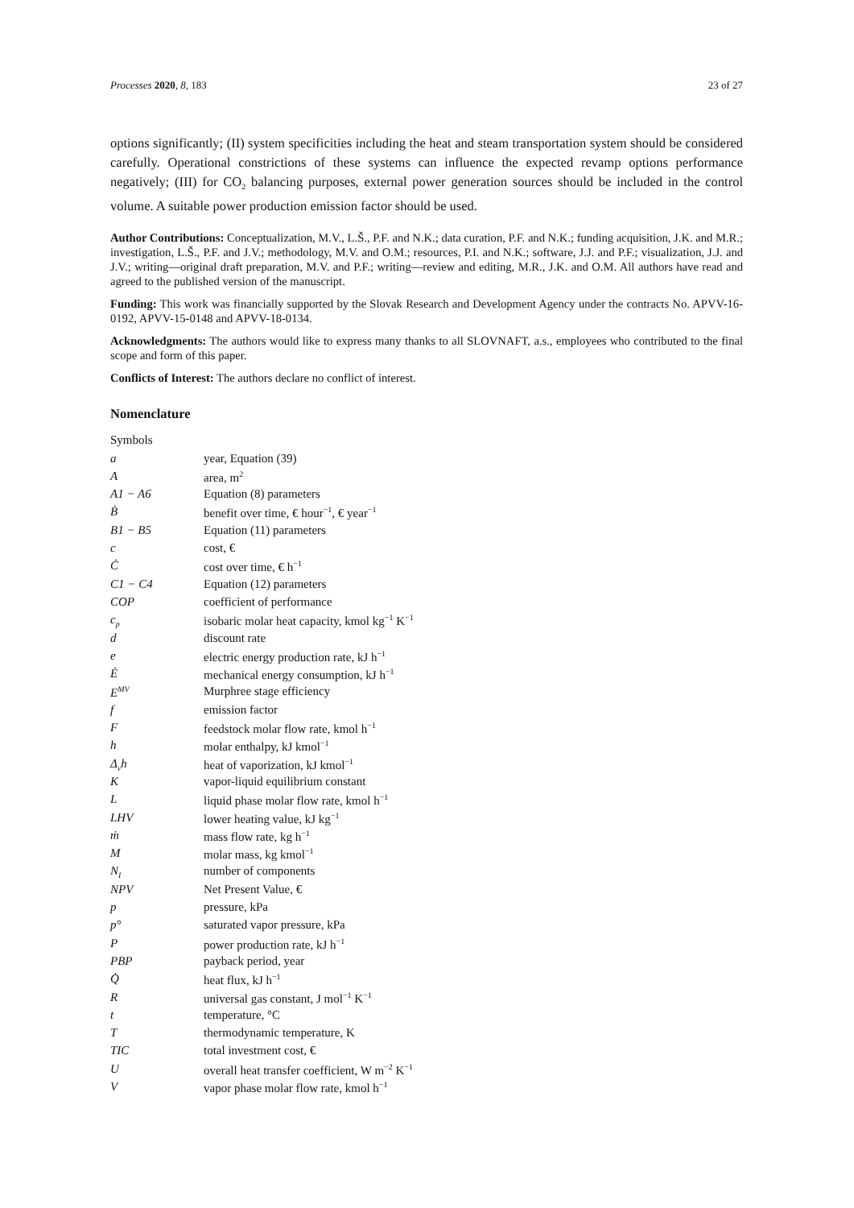Processes 2020, 8, 183 23 of 27
options significantly; (II) system specificities including the heat and steam transportation system should be considered carefully. Operational constrictions of these systems can influence the expected revamp options performance negatively; (III) for CO<sub>2</sub> balancing purposes, external power generation sources should be included in the control volume. A suitable power production emission factor should be used.
Author Contributions: Conceptualization, M.V., L.Š., P.F. and N.K.; data curation, P.F. and N.K.; funding acquisition, J.K. and M.R.; investigation, L.Š., P.F. and J.V.; methodology, M.V. and O.M.; resources, P.I. and N.K.; software, J.J. and P.F.; visualization, J.J. and J.V.; writing—original draft preparation, M.V. and P.F.; writing—review and editing, M.R., J.K. and O.M. All authors have read and agreed to the published version of the manuscript.
Funding: This work was financially supported by the Slovak Research and Development Agency under the contracts No. APVV-16-0192, APVV-15-0148 and APVV-18-0134.
Acknowledgments: The authors would like to express many thanks to all SLOVNAFT, a.s., employees who contributed to the final scope and form of this paper.
Conflicts of Interest: The authors declare no conflict of interest.
Nomenclature
| Symbols | |
| a | year, Equation (39) |
| A | area, m<sup>2</sup> |
| A1 − A6 | Equation (8) parameters |
| Ḃ | benefit over time, € hour<sup>−1</sup>, € year<sup>−1</sup> |
| B1 − B5 | Equation (11) parameters |
| c | cost, € |
| Ċ | cost over time, € h<sup>−1</sup> |
| C1 − C4 | Equation (12) parameters |
| COP | coefficient of performance |
| c<sub>p</sub> | isobaric molar heat capacity, kmol kg<sup>−1</sup> K<sup>−1</sup> |
| d | discount rate |
| e | electric energy production rate, kJ h<sup>−1</sup> |
| Ė | mechanical energy consumption, kJ h<sup>−1</sup> |
| E<sup>MV</sup> | Murphree stage efficiency |
| f | emission factor |
| F | feedstock molar flow rate, kmol h<sup>−1</sup> |
| h | molar enthalpy, kJ kmol<sup>−1</sup> |
| Δ<sub>v</sub>h | heat of vaporization, kJ kmol<sup>−1</sup> |
| K | vapor-liquid equilibrium constant |
| L | liquid phase molar flow rate, kmol h<sup>−1</sup> |
| LHV | lower heating value, kJ kg<sup>−1</sup> |
| ṁ | mass flow rate, kg h<sup>−1</sup> |
| M | molar mass, kg kmol<sup>−1</sup> |
| N<sub>I</sub> | number of components |
| NPV | Net Present Value, € |
| p | pressure, kPa |
| p° | saturated vapor pressure, kPa |
| P | power production rate, kJ h<sup>−1</sup> |
| PBP | payback period, year |
| Q̇ | heat flux, kJ h<sup>−1</sup> |
| R | universal gas constant, J mol<sup>−1</sup> K<sup>−1</sup> |
| t | temperature, °C |
| T | thermodynamic temperature, K |
| TIC | total investment cost, € |
| U | overall heat transfer coefficient, W m<sup>−2</sup> K<sup>−1</sup> |
| V | vapor phase molar flow rate, kmol h<sup>−1</sup> |